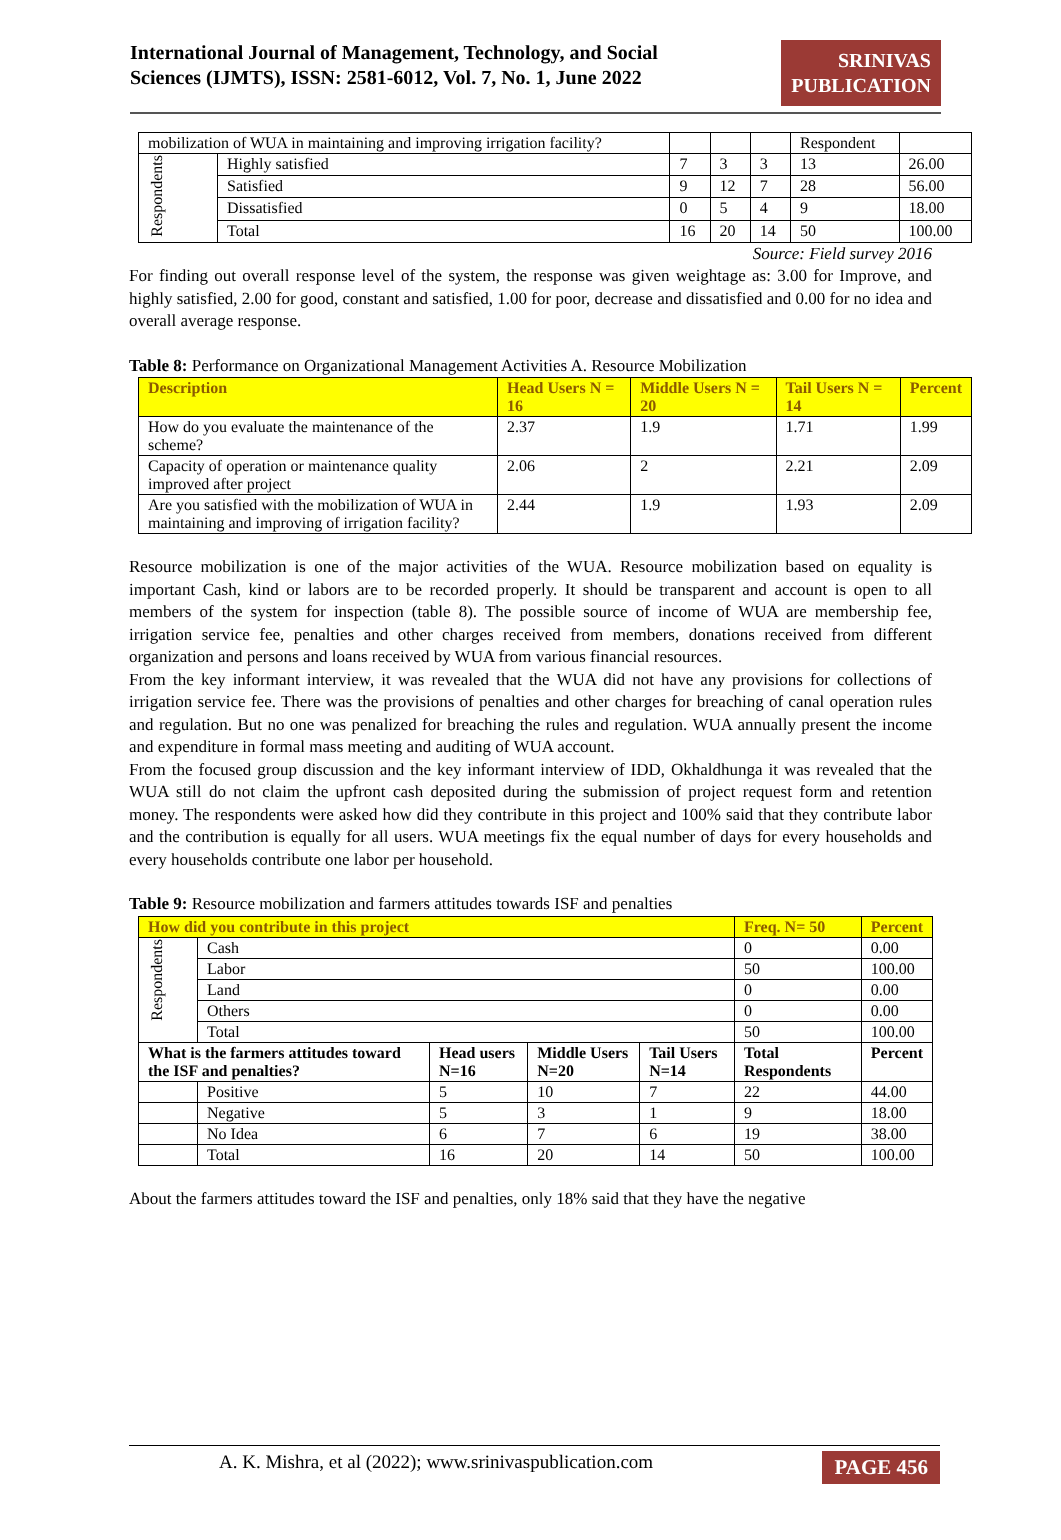International Journal of Management, Technology, and Social
Sciences (IJMTS), ISSN: 2581-6012, Vol. 7, No. 1, June 2022
SRINIVAS
PUBLICATION
| mobilization of WUA in maintaining and improving irrigation facility? | | | | | Respondent | |
| Respondents | Highly satisfied | 7 | 3 | 3 | 13 | 26.00 |
| | Satisfied | 9 | 12 | 7 | 28 | 56.00 |
| | Dissatisfied | 0 | 5 | 4 | 9 | 18.00 |
| | Total | 16 | 20 | 14 | 50 | 100.00 |
Source: Field survey 2016
For finding out overall response level of the system, the response was given weightage as: 3.00 for Improve, and highly satisfied, 2.00 for good, constant and satisfied, 1.00 for poor, decrease and dissatisfied and 0.00 for no idea and overall average response.
Table 8: Performance on Organizational Management Activities A. Resource Mobilization
| Description | Head Users N = 16 | Middle Users N = 20 | Tail Users N = 14 | Percent |
| How do you evaluate the maintenance of the scheme? | 2.37 | 1.9 | 1.71 | 1.99 |
| Capacity of operation or maintenance quality improved after project | 2.06 | 2 | 2.21 | 2.09 |
| Are you satisfied with the mobilization of WUA in maintaining and improving of irrigation facility? | 2.44 | 1.9 | 1.93 | 2.09 |
Resource mobilization is one of the major activities of the WUA. Resource mobilization based on equality is important Cash, kind or labors are to be recorded properly. It should be transparent and account is open to all members of the system for inspection (table 8). The possible source of income of WUA are membership fee, irrigation service fee, penalties and other charges received from members, donations received from different organization and persons and loans received by WUA from various financial resources.
From the key informant interview, it was revealed that the WUA did not have any provisions for collections of irrigation service fee. There was the provisions of penalties and other charges for breaching of canal operation rules and regulation. But no one was penalized for breaching the rules and regulation. WUA annually present the income and expenditure in formal mass meeting and auditing of WUA account.
From the focused group discussion and the key informant interview of IDD, Okhaldhunga it was revealed that the WUA still do not claim the upfront cash deposited during the submission of project request form and retention money. The respondents were asked how did they contribute in this project and 100% said that they contribute labor and the contribution is equally for all users. WUA meetings fix the equal number of days for every households and every households contribute one labor per household.
Table 9: Resource mobilization and farmers attitudes towards ISF and penalties
| How did you contribute in this project | | | | | Freq. N= 50 | Percent |
| Respondents | Cash | | | | 0 | 0.00 |
| | Labor | | | | 50 | 100.00 |
| | Land | | | | 0 | 0.00 |
| | Others | | | | 0 | 0.00 |
| | Total | | | | 50 | 100.00 |
| What is the farmers attitudes toward the ISF and penalties? | | Head users N=16 | Middle Users N=20 | Tail Users N=14 | Total Respondents | Percent |
| | Positive | 5 | 10 | 7 | 22 | 44.00 |
| | Negative | 5 | 3 | 1 | 9 | 18.00 |
| | No Idea | 6 | 7 | 6 | 19 | 38.00 |
| | Total | 16 | 20 | 14 | 50 | 100.00 |
About the farmers attitudes toward the ISF and penalties, only 18% said that they have the negative
A. K. Mishra, et al (2022); www.srinivaspublication.com PAGE 456